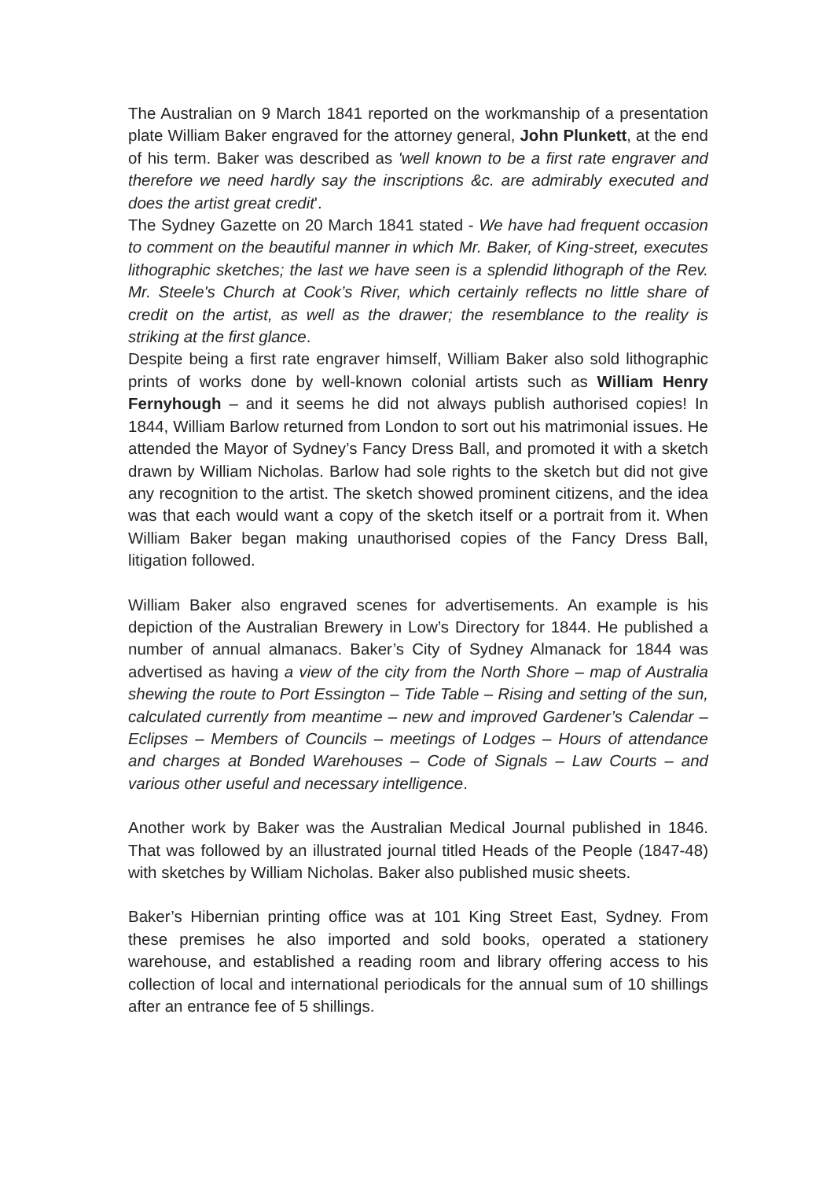The Australian on 9 March 1841 reported on the workmanship of a presentation plate William Baker engraved for the attorney general, John Plunkett, at the end of his term. Baker was described as 'well known to be a first rate engraver and therefore we need hardly say the inscriptions &c. are admirably executed and does the artist great credit'.
The Sydney Gazette on 20 March 1841 stated - We have had frequent occasion to comment on the beautiful manner in which Mr. Baker, of King-street, executes lithographic sketches; the last we have seen is a splendid lithograph of the Rev. Mr. Steele's Church at Cook’s River, which certainly reflects no little share of credit on the artist, as well as the drawer; the resemblance to the reality is striking at the first glance.
Despite being a first rate engraver himself, William Baker also sold lithographic prints of works done by well-known colonial artists such as William Henry Fernyhough – and it seems he did not always publish authorised copies! In 1844, William Barlow returned from London to sort out his matrimonial issues. He attended the Mayor of Sydney’s Fancy Dress Ball, and promoted it with a sketch drawn by William Nicholas. Barlow had sole rights to the sketch but did not give any recognition to the artist. The sketch showed prominent citizens, and the idea was that each would want a copy of the sketch itself or a portrait from it. When William Baker began making unauthorised copies of the Fancy Dress Ball, litigation followed.
William Baker also engraved scenes for advertisements. An example is his depiction of the Australian Brewery in Low’s Directory for 1844. He published a number of annual almanacs. Baker’s City of Sydney Almanack for 1844 was advertised as having a view of the city from the North Shore – map of Australia shewing the route to Port Essington – Tide Table – Rising and setting of the sun, calculated currently from meantime – new and improved Gardener’s Calendar – Eclipses – Members of Councils – meetings of Lodges – Hours of attendance and charges at Bonded Warehouses – Code of Signals – Law Courts – and various other useful and necessary intelligence.
Another work by Baker was the Australian Medical Journal published in 1846. That was followed by an illustrated journal titled Heads of the People (1847-48) with sketches by William Nicholas. Baker also published music sheets.
Baker’s Hibernian printing office was at 101 King Street East, Sydney. From these premises he also imported and sold books, operated a stationery warehouse, and established a reading room and library offering access to his collection of local and international periodicals for the annual sum of 10 shillings after an entrance fee of 5 shillings.